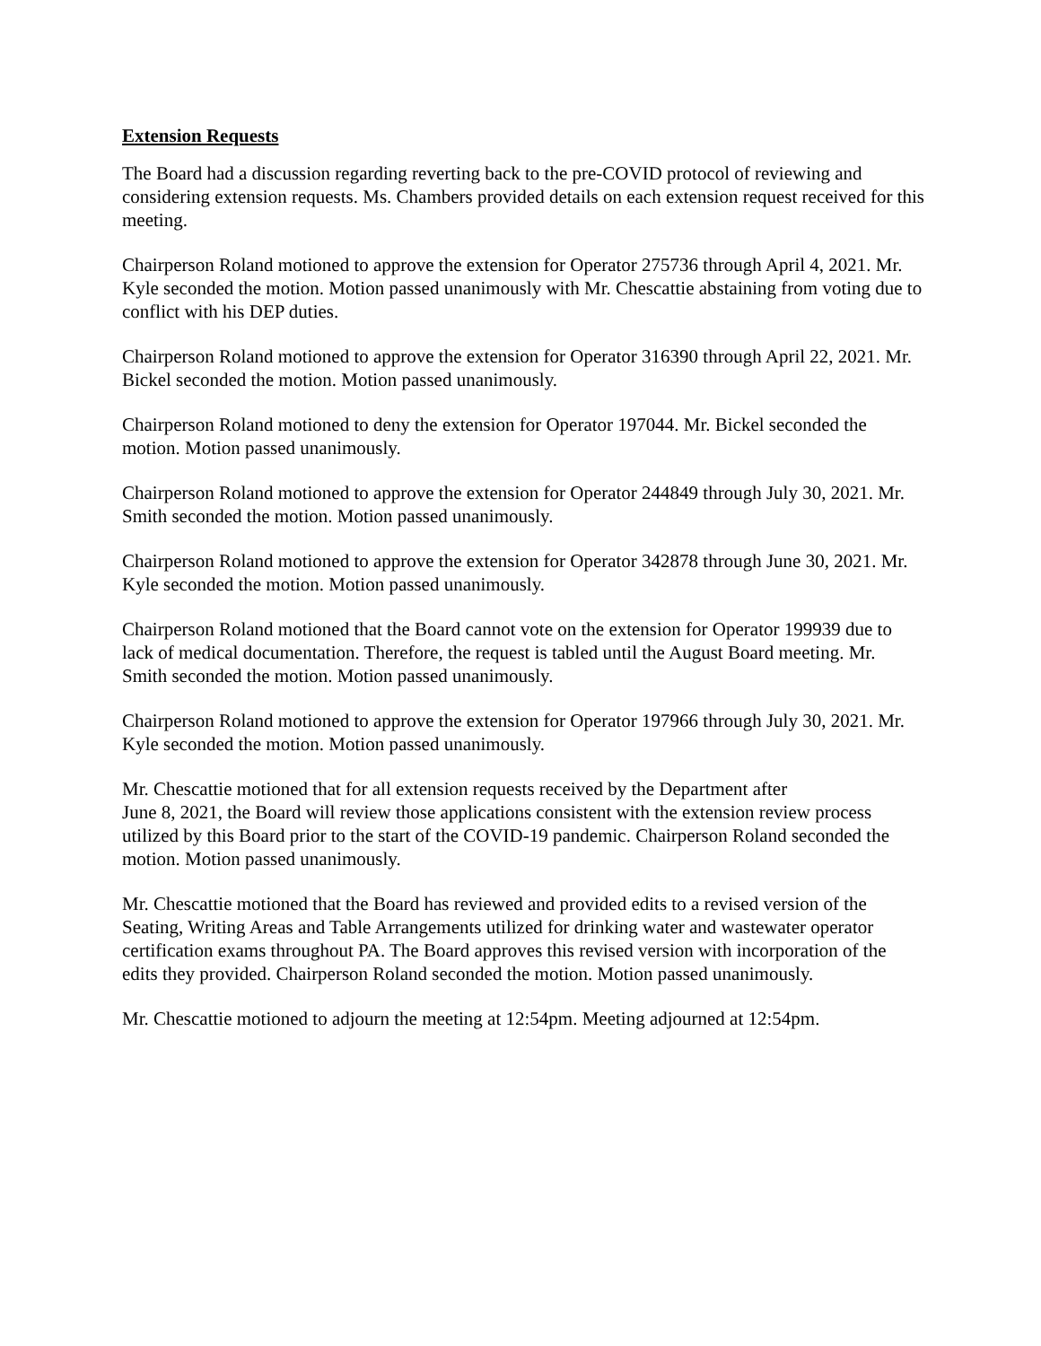Extension Requests
The Board had a discussion regarding reverting back to the pre-COVID protocol of reviewing and considering extension requests. Ms. Chambers provided details on each extension request received for this meeting.
Chairperson Roland motioned to approve the extension for Operator 275736 through April 4, 2021. Mr. Kyle seconded the motion. Motion passed unanimously with Mr. Chescattie abstaining from voting due to conflict with his DEP duties.
Chairperson Roland motioned to approve the extension for Operator 316390 through April 22, 2021. Mr. Bickel seconded the motion. Motion passed unanimously.
Chairperson Roland motioned to deny the extension for Operator 197044. Mr. Bickel seconded the motion. Motion passed unanimously.
Chairperson Roland motioned to approve the extension for Operator 244849 through July 30, 2021. Mr. Smith seconded the motion. Motion passed unanimously.
Chairperson Roland motioned to approve the extension for Operator 342878 through June 30, 2021. Mr. Kyle seconded the motion. Motion passed unanimously.
Chairperson Roland motioned that the Board cannot vote on the extension for Operator 199939 due to lack of medical documentation. Therefore, the request is tabled until the August Board meeting. Mr. Smith seconded the motion. Motion passed unanimously.
Chairperson Roland motioned to approve the extension for Operator 197966 through July 30, 2021. Mr. Kyle seconded the motion. Motion passed unanimously.
Mr. Chescattie motioned that for all extension requests received by the Department after
June 8, 2021, the Board will review those applications consistent with the extension review process utilized by this Board prior to the start of the COVID-19 pandemic. Chairperson Roland seconded the motion. Motion passed unanimously.
Mr. Chescattie motioned that the Board has reviewed and provided edits to a revised version of the Seating, Writing Areas and Table Arrangements utilized for drinking water and wastewater operator certification exams throughout PA. The Board approves this revised version with incorporation of the edits they provided. Chairperson Roland seconded the motion. Motion passed unanimously.
Mr. Chescattie motioned to adjourn the meeting at 12:54pm. Meeting adjourned at 12:54pm.